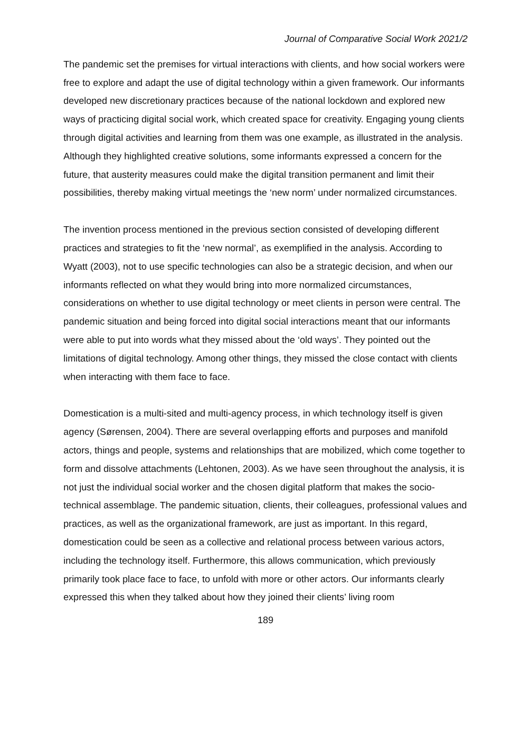Journal of Comparative Social Work 2021/2
The pandemic set the premises for virtual interactions with clients, and how social workers were free to explore and adapt the use of digital technology within a given framework. Our informants developed new discretionary practices because of the national lockdown and explored new ways of practicing digital social work, which created space for creativity. Engaging young clients through digital activities and learning from them was one example, as illustrated in the analysis. Although they highlighted creative solutions, some informants expressed a concern for the future, that austerity measures could make the digital transition permanent and limit their possibilities, thereby making virtual meetings the ‘new norm’ under normalized circumstances.
The invention process mentioned in the previous section consisted of developing different practices and strategies to fit the ‘new normal’, as exemplified in the analysis. According to Wyatt (2003), not to use specific technologies can also be a strategic decision, and when our informants reflected on what they would bring into more normalized circumstances, considerations on whether to use digital technology or meet clients in person were central. The pandemic situation and being forced into digital social interactions meant that our informants were able to put into words what they missed about the ‘old ways’. They pointed out the limitations of digital technology. Among other things, they missed the close contact with clients when interacting with them face to face.
Domestication is a multi-sited and multi-agency process, in which technology itself is given agency (Sørensen, 2004). There are several overlapping efforts and purposes and manifold actors, things and people, systems and relationships that are mobilized, which come together to form and dissolve attachments (Lehtonen, 2003). As we have seen throughout the analysis, it is not just the individual social worker and the chosen digital platform that makes the socio-technical assemblage. The pandemic situation, clients, their colleagues, professional values and practices, as well as the organizational framework, are just as important. In this regard, domestication could be seen as a collective and relational process between various actors, including the technology itself. Furthermore, this allows communication, which previously primarily took place face to face, to unfold with more or other actors. Our informants clearly expressed this when they talked about how they joined their clients’ living room
189